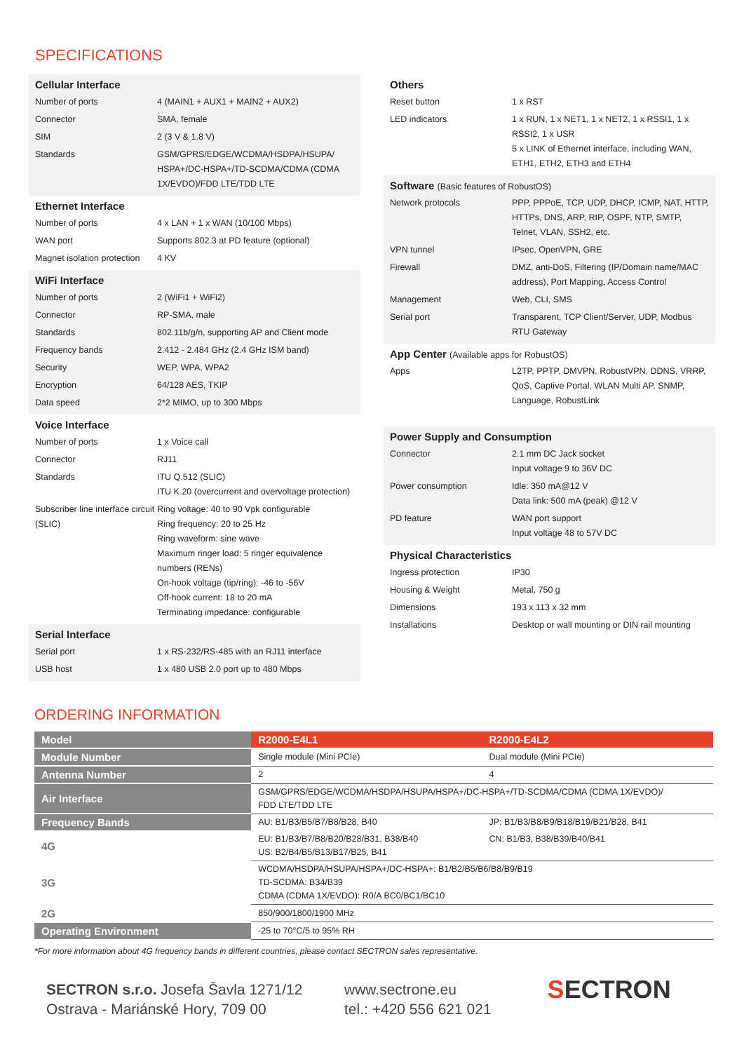SPECIFICATIONS
Cellular Interface
| Number of ports | 4 (MAIN1 + AUX1 + MAIN2 + AUX2) |
| Connector | SMA, female |
| SIM | 2 (3 V & 1.8 V) |
| Standards | GSM/GPRS/EDGE/WCDMA/HSDPA/HSUPA/ HSPA+/DC-HSPA+/TD-SCDMA/CDMA (CDMA 1X/EVDO)/FDD LTE/TDD LTE |
Ethernet Interface
| Number of ports | 4 x LAN + 1 x WAN (10/100 Mbps) |
| WAN port | Supports 802.3 at PD feature (optional) |
| Magnet isolation protection | 4 KV |
WiFi Interface
| Number of ports | 2 (WiFi1 + WiFi2) |
| Connector | RP-SMA, male |
| Standards | 802.11b/g/n, supporting AP and Client mode |
| Frequency bands | 2.412 - 2.484 GHz (2.4 GHz ISM band) |
| Security | WEP, WPA, WPA2 |
| Encryption | 64/128 AES, TKIP |
| Data speed | 2*2 MIMO, up to 300 Mbps |
Voice Interface
| Number of ports | 1 x Voice call |
| Connector | RJ11 |
| Standards | ITU Q.512 (SLIC) ITU K.20 (overcurrent and overvoltage protection) |
| Subscriber line interface circuit (SLIC) | Ring voltage: 40 to 90 Vpk configurable Ring frequency: 20 to 25 Hz Ring waveform: sine wave Maximum ringer load: 5 ringer equivalence numbers (RENs) On-hook voltage (tip/ring): -46 to -56V Off-hook current: 18 to 20 mA Terminating impedance: configurable |
Serial Interface
| Serial port | 1 x RS-232/RS-485 with an RJ11 interface |
| USB host | 1 x 480 USB 2.0 port up to 480 Mbps |
Others
| Reset button | 1 x RST |
| LED indicators | 1 x RUN, 1 x NET1, 1 x NET2, 1 x RSSI1, 1 x RSSI2, 1 x USR 5 x LINK of Ethernet interface, including WAN, ETH1, ETH2, ETH3 and ETH4 |
Software (Basic features of RobustOS)
| Network protocols | PPP, PPPoE, TCP, UDP, DHCP, ICMP, NAT, HTTP, HTTPs, DNS, ARP, RIP, OSPF, NTP, SMTP, Telnet, VLAN, SSH2, etc. |
| VPN tunnel | IPsec, OpenVPN, GRE |
| Firewall | DMZ, anti-DoS, Filtering (IP/Domain name/MAC address), Port Mapping, Access Control |
| Management | Web, CLI, SMS |
| Serial port | Transparent, TCP Client/Server, UDP, Modbus RTU Gateway |
App Center (Available apps for RobustOS)
| Apps | L2TP, PPTP, DMVPN, RobustVPN, DDNS, VRRP, QoS, Captive Portal, WLAN Multi AP, SNMP, Language, RobustLink |
Power Supply and Consumption
| Connector | 2.1 mm DC Jack socket Input voltage 9 to 36V DC |
| Power consumption | Idle: 350 mA@12 V Data link: 500 mA (peak) @12 V |
| PD feature | WAN port support Input voltage 48 to 57V DC |
Physical Characteristics
| Ingress protection | IP30 |
| Housing & Weight | Metal, 750 g |
| Dimensions | 193 x 113 x 32 mm |
| Installations | Desktop or wall mounting or DIN rail mounting |
ORDERING INFORMATION
| Model | R2000-E4L1 | R2000-E4L2 |
| --- | --- | --- |
| Module Number | Single module (Mini PCIe) | Dual module (Mini PCIe) |
| Antenna Number | 2 | 4 |
| Air Interface | GSM/GPRS/EDGE/WCDMA/HSDPA/HSUPA/HSPA+/DC-HSPA+/TD-SCDMA/CDMA (CDMA 1X/EVDO)/ FDD LTE/TDD LTE | |
| Frequency Bands | AU: B1/B3/B5/B7/B8/B28, B40 | JP: B1/B3/B8/B9/B18/B19/B21/B28, B41 |
| 4G | EU: B1/B3/B7/B8/B20/B28/B31, B38/B40 US: B2/B4/B5/B13/B17/B25, B41 | CN: B1/B3, B38/B39/B40/B41 |
| 3G | WCDMA/HSDPA/HSUPA/HSPA+/DC-HSPA+: B1/B2/B5/B6/B8/B9/B19 TD-SCDMA: B34/B39 CDMA (CDMA 1X/EVDO): R0/A BC0/BC1/BC10 | |
| 2G | 850/900/1800/1900 MHz | |
| Operating Environment | -25 to 70°C/5 to 95% RH | |
*For more information about 4G frequency bands in different countries, please contact SECTRON sales representative.
SECTRON s.r.o. Josefa Šavla 1271/12
Ostrava - Mariánské Hory, 709 00
www.sectrone.eu
tel.: +420 556 621 021
SECTRON